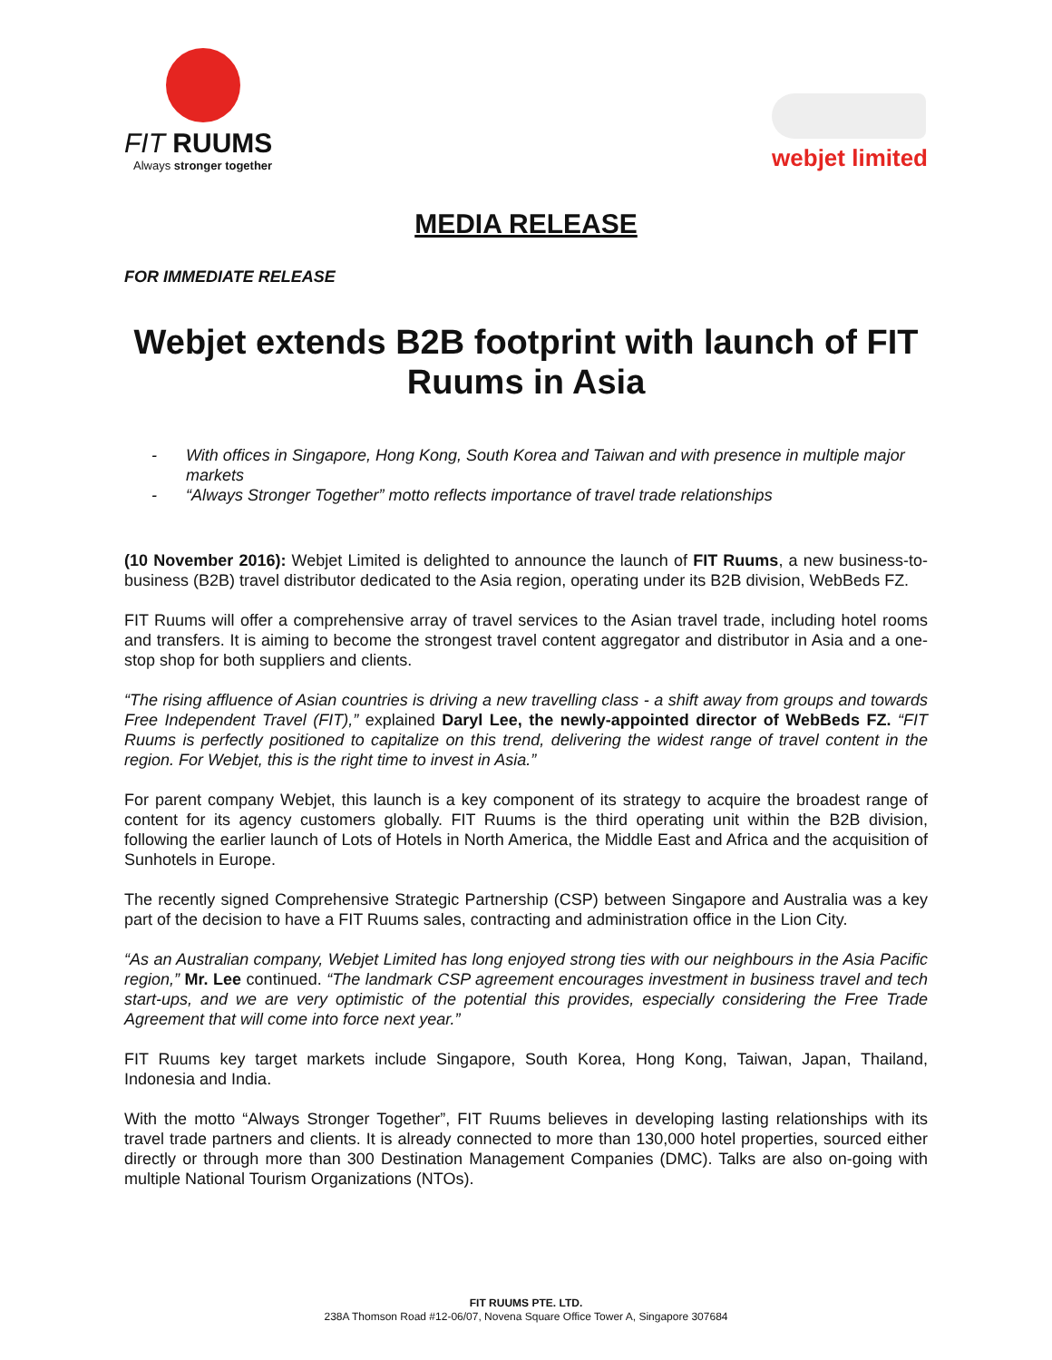FIT RUUMS
Always stronger together
webjet limited
MEDIA RELEASE
FOR IMMEDIATE RELEASE
Webjet extends B2B footprint with launch of FIT Ruums in Asia
- With offices in Singapore, Hong Kong, South Korea and Taiwan and with presence in multiple major markets
- “Always Stronger Together” motto reflects importance of travel trade relationships
(10 November 2016): Webjet Limited is delighted to announce the launch of FIT Ruums, a new business-to-business (B2B) travel distributor dedicated to the Asia region, operating under its B2B division, WebBeds FZ.
FIT Ruums will offer a comprehensive array of travel services to the Asian travel trade, including hotel rooms and transfers. It is aiming to become the strongest travel content aggregator and distributor in Asia and a one-stop shop for both suppliers and clients.
“The rising affluence of Asian countries is driving a new travelling class - a shift away from groups and towards Free Independent Travel (FIT),” explained Daryl Lee, the newly-appointed director of WebBeds FZ. “FIT Ruums is perfectly positioned to capitalize on this trend, delivering the widest range of travel content in the region. For Webjet, this is the right time to invest in Asia.”
For parent company Webjet, this launch is a key component of its strategy to acquire the broadest range of content for its agency customers globally. FIT Ruums is the third operating unit within the B2B division, following the earlier launch of Lots of Hotels in North America, the Middle East and Africa and the acquisition of Sunhotels in Europe.
The recently signed Comprehensive Strategic Partnership (CSP) between Singapore and Australia was a key part of the decision to have a FIT Ruums sales, contracting and administration office in the Lion City.
“As an Australian company, Webjet Limited has long enjoyed strong ties with our neighbours in the Asia Pacific region,” Mr. Lee continued. “The landmark CSP agreement encourages investment in business travel and tech start-ups, and we are very optimistic of the potential this provides, especially considering the Free Trade Agreement that will come into force next year.”
FIT Ruums key target markets include Singapore, South Korea, Hong Kong, Taiwan, Japan, Thailand, Indonesia and India.
With the motto “Always Stronger Together”, FIT Ruums believes in developing lasting relationships with its travel trade partners and clients. It is already connected to more than 130,000 hotel properties, sourced either directly or through more than 300 Destination Management Companies (DMC). Talks are also on-going with multiple National Tourism Organizations (NTOs).
FIT RUUMS PTE. LTD.
238A Thomson Road #12-06/07, Novena Square Office Tower A, Singapore 307684